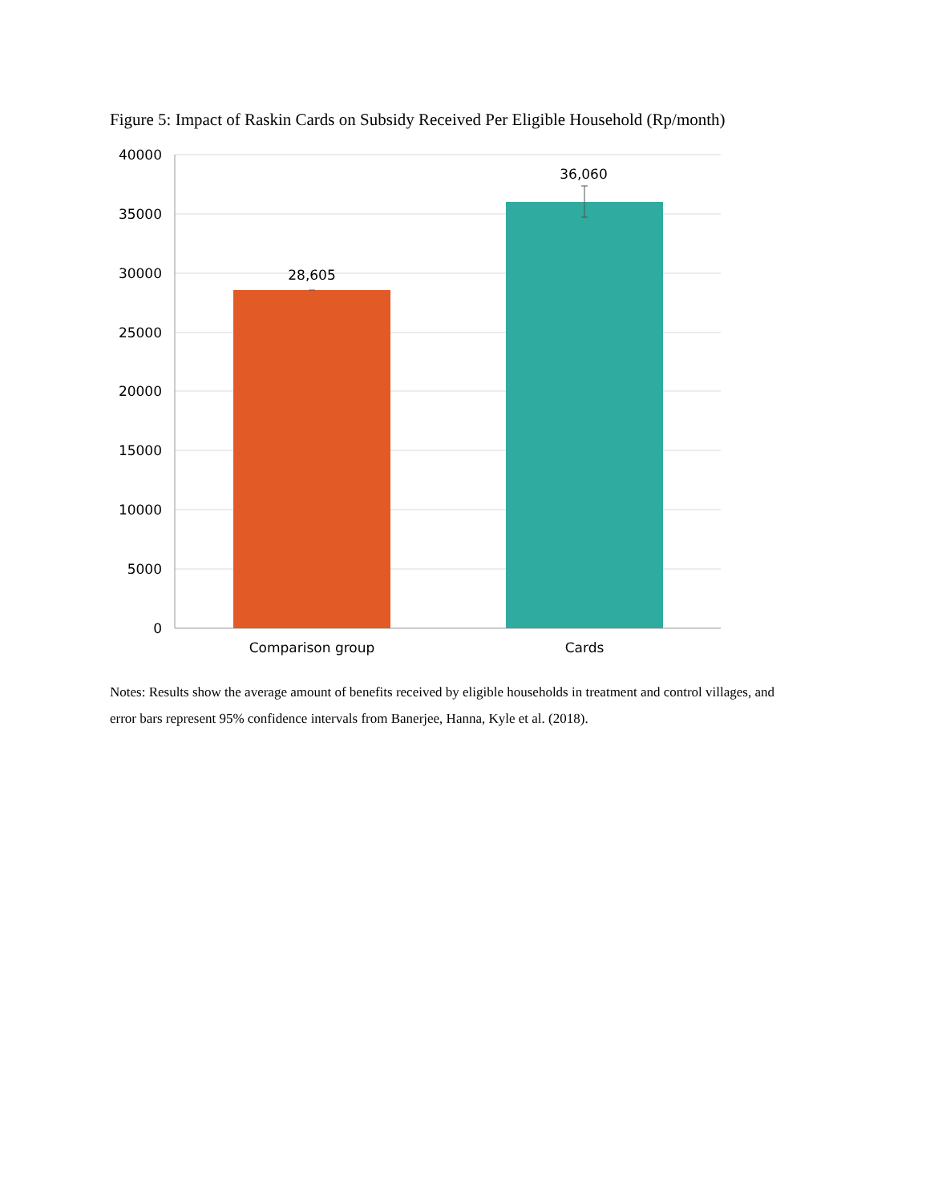Figure 5: Impact of Raskin Cards on Subsidy Received Per Eligible Household (Rp/month)
40000
35000
30000
25000
20000
15000
10000
5000
0
28,605
36,060
Comparison group
Cards
Notes: Results show the average amount of benefits received by eligible households in treatment and control villages, and error bars represent 95% confidence intervals from Banerjee, Hanna, Kyle et al. (2018).